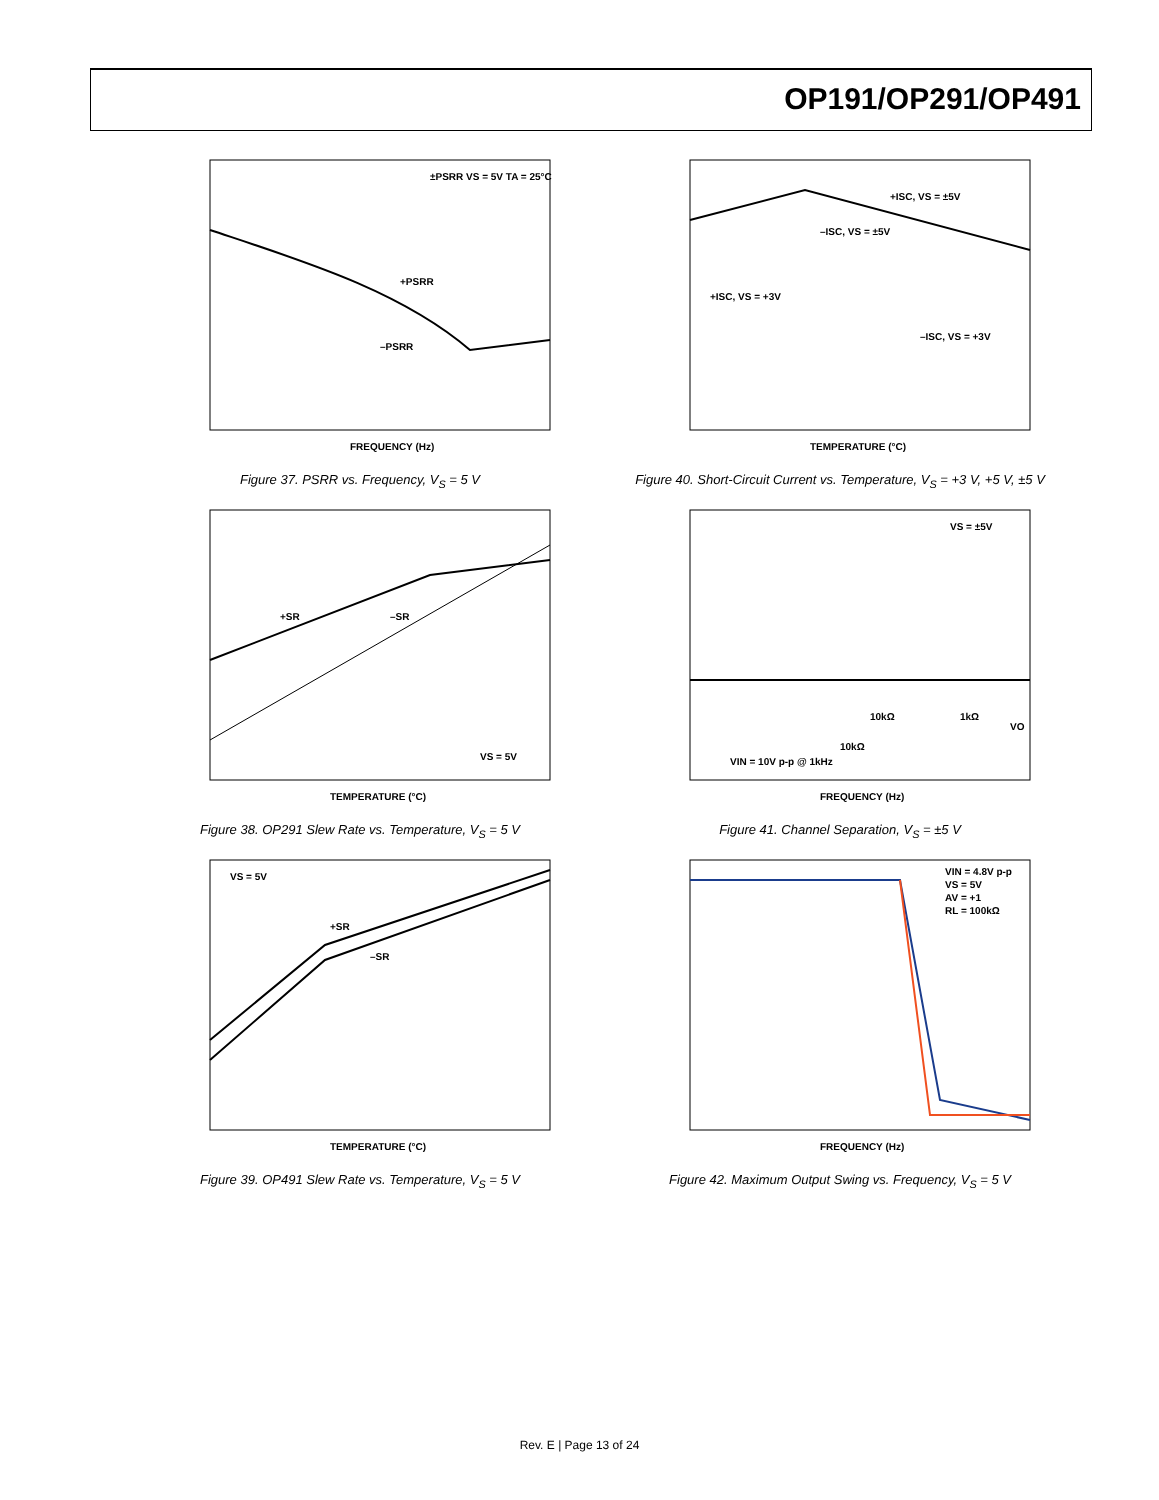OP191/OP291/OP491
FREQUENCY (Hz)
±PSRR VS = 5V TA = 25°C
+PSRR
–PSRR
Figure 37. PSRR vs. Frequency, V<sub>S</sub> = 5 V
TEMPERATURE (°C)
+ISC, VS = ±5V
–ISC, VS = ±5V
+ISC, VS = +3V
–ISC, VS = +3V
Figure 40. Short-Circuit Current vs. Temperature, V<sub>S</sub> = +3 V, +5 V, ±5 V
TEMPERATURE (°C)
+SR
–SR
VS = 5V
Figure 38. OP291 Slew Rate vs. Temperature, V<sub>S</sub> = 5 V
FREQUENCY (Hz)
VS = ±5V
VIN = 10V p-p @ 1kHz
10kΩ
1kΩ
10kΩ
VO
Figure 41. Channel Separation, V<sub>S</sub> = ±5 V
TEMPERATURE (°C)
VS = 5V
+SR
–SR
Figure 39. OP491 Slew Rate vs. Temperature, V<sub>S</sub> = 5 V
FREQUENCY (Hz)
VIN = 4.8V p-p
VS = 5V
AV = +1
RL = 100kΩ
Figure 42. Maximum Output Swing vs. Frequency, V<sub>S</sub> = 5 V
Rev. E | Page 13 of 24